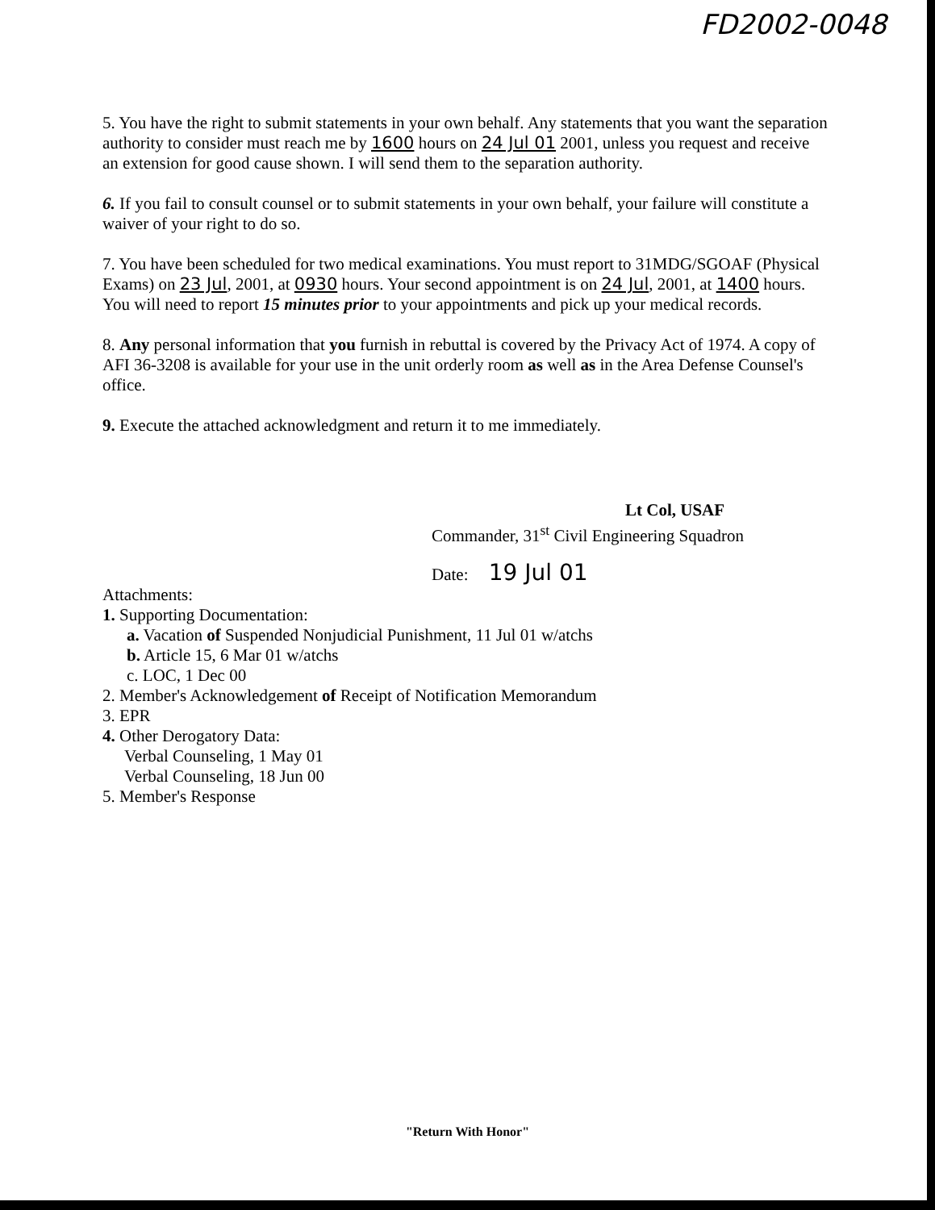FD2002-0048
5. You have the right to submit statements in your own behalf. Any statements that you want the separation authority to consider must reach me by 1600 hours on 24 Jul 01 2001, unless you request and receive an extension for good cause shown. I will send them to the separation authority.
6. If you fail to consult counsel or to submit statements in your own behalf, your failure will constitute a waiver of your right to do so.
7. You have been scheduled for two medical examinations. You must report to 31MDG/SGOAF (Physical Exams) on 23 Jul, 2001, at 0930 hours. Your second appointment is on 24 Jul, 2001, at 1400 hours. You will need to report 15 minutes prior to your appointments and pick up your medical records.
8. Any personal information that you furnish in rebuttal is covered by the Privacy Act of 1974. A copy of AFI 36-3208 is available for your use in the unit orderly room as well as in the Area Defense Counsel's office.
9. Execute the attached acknowledgment and return it to me immediately.
Lt Col, USAF
Commander, 31<sup>st</sup> Civil Engineering Squadron
Date: 19 Jul 01
Attachments:
1. Supporting Documentation:
a. Vacation of Suspended Nonjudicial Punishment, 11 Jul 01 w/atchs
b. Article 15, 6 Mar 01 w/atchs
c. LOC, 1 Dec 00
2. Member's Acknowledgement of Receipt of Notification Memorandum
3. EPR
4. Other Derogatory Data:
Verbal Counseling, 1 May 01
Verbal Counseling, 18 Jun 00
5. Member's Response
"Return With Honor"